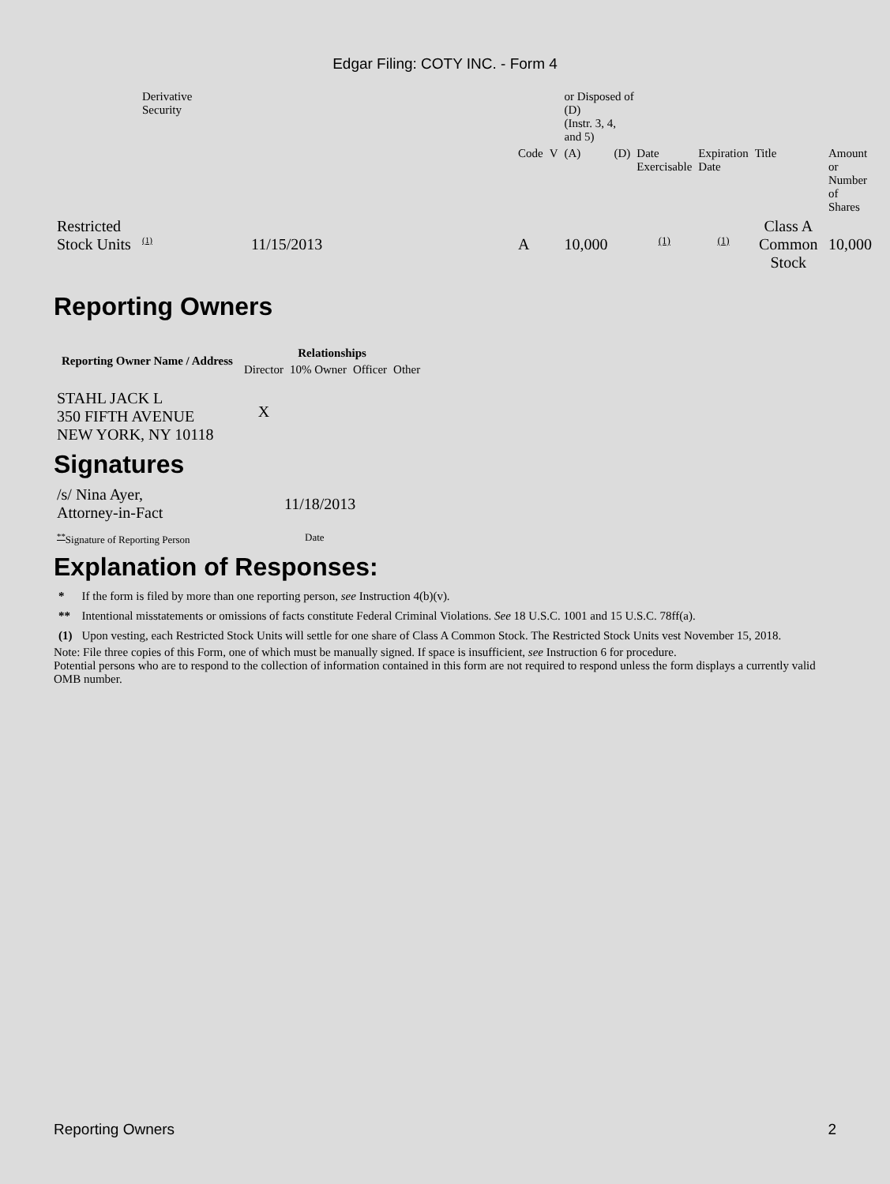Edgar Filing: COTY INC. - Form 4
| | Derivative Security | | | | or Disposed of (D) (Instr. 3, 4, and 5) | | | | | |
| | | | Code | V | (A) | (D) | Date Exercisable | Expiration Date | Title | Amount or Number of Shares |
| Restricted Stock Units | <sup>(1)</sup> | 11/15/2013 | A | | 10,000 | | <sup>(1)</sup> | <sup>(1)</sup> | Class A Common Stock | 10,000 |
Reporting Owners
| Reporting Owner Name / Address | Relationships | | | |
| --- | --- | --- | --- | --- |
| | Director | 10% Owner | Officer | Other |
| STAHL JACK L 350 FIFTH AVENUE NEW YORK, NY 10118 | X | | | |
Signatures
| /s/ Nina Ayer, Attorney-in-Fact | 11/18/2013 |
| <sup>**</sup> Signature of Reporting Person | Date |
Explanation of Responses:
| * | If the form is filed by more than one reporting person, see Instruction 4(b)(v). |
| ** | Intentional misstatements or omissions of facts constitute Federal Criminal Violations. See 18 U.S.C. 1001 and 15 U.S.C. 78ff(a). |
| (1) | Upon vesting, each Restricted Stock Units will settle for one share of Class A Common Stock. The Restricted Stock Units vest November 15, 2018. |
Note: File three copies of this Form, one of which must be manually signed. If space is insufficient, see Instruction 6 for procedure.
Potential persons who are to respond to the collection of information contained in this form are not required to respond unless the form displays a currently valid OMB number.
Reporting Owners 2